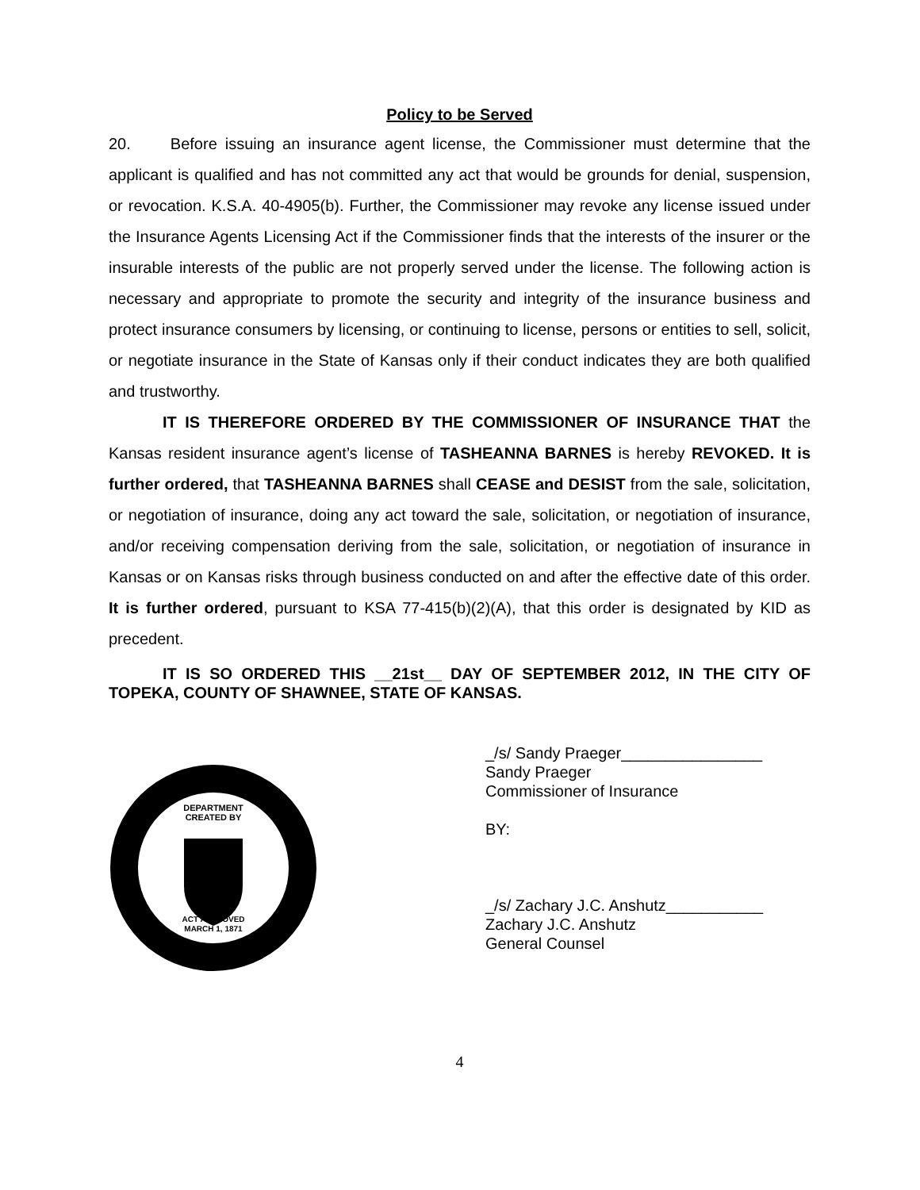Policy to be Served
20. Before issuing an insurance agent license, the Commissioner must determine that the applicant is qualified and has not committed any act that would be grounds for denial, suspension, or revocation. K.S.A. 40-4905(b). Further, the Commissioner may revoke any license issued under the Insurance Agents Licensing Act if the Commissioner finds that the interests of the insurer or the insurable interests of the public are not properly served under the license. The following action is necessary and appropriate to promote the security and integrity of the insurance business and protect insurance consumers by licensing, or continuing to license, persons or entities to sell, solicit, or negotiate insurance in the State of Kansas only if their conduct indicates they are both qualified and trustworthy.
IT IS THEREFORE ORDERED BY THE COMMISSIONER OF INSURANCE THAT the Kansas resident insurance agent’s license of TASHEANNA BARNES is hereby REVOKED. It is further ordered, that TASHEANNA BARNES shall CEASE and DESIST from the sale, solicitation, or negotiation of insurance, doing any act toward the sale, solicitation, or negotiation of insurance, and/or receiving compensation deriving from the sale, solicitation, or negotiation of insurance in Kansas or on Kansas risks through business conducted on and after the effective date of this order. It is further ordered, pursuant to KSA 77-415(b)(2)(A), that this order is designated by KID as precedent.
IT IS SO ORDERED THIS __21st__ DAY OF SEPTEMBER 2012, IN THE CITY OF TOPEKA, COUNTY OF SHAWNEE, STATE OF KANSAS.
DEPARTMENT
CREATED BY
ACT APPROVED
MARCH 1, 1871
_/s/ Sandy Praeger________________
Sandy Praeger
Commissioner of Insurance
BY:
_/s/ Zachary J.C. Anshutz___________
Zachary J.C. Anshutz
General Counsel
4